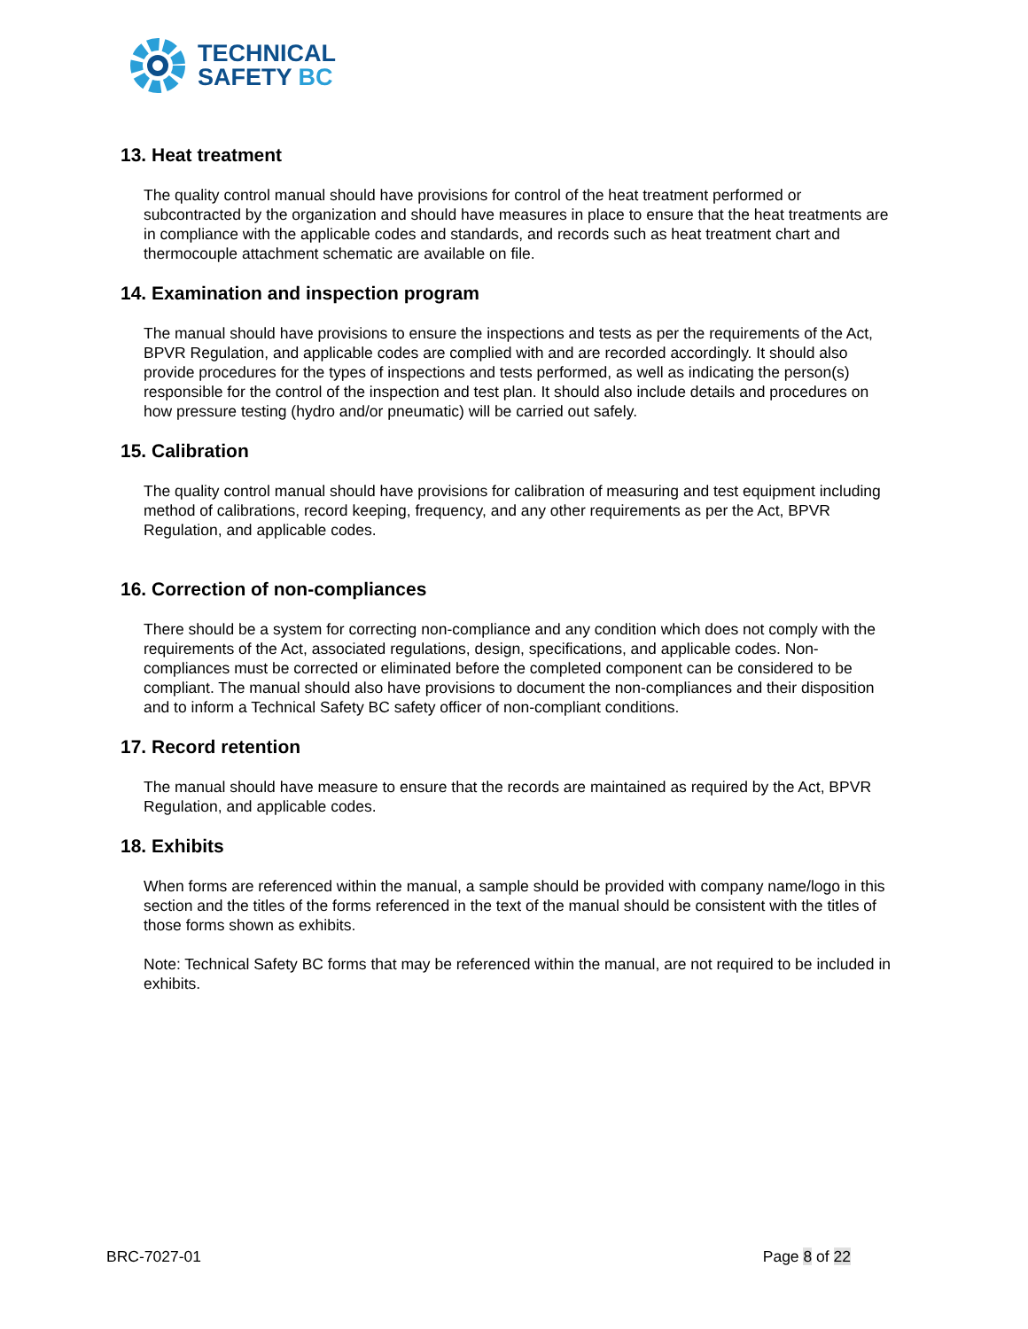TECHNICAL
SAFETY BC
13. Heat treatment
The quality control manual should have provisions for control of the heat treatment performed or subcontracted by the organization and should have measures in place to ensure that the heat treatments are in compliance with the applicable codes and standards, and records such as heat treatment chart and thermocouple attachment schematic are available on file.
14. Examination and inspection program
The manual should have provisions to ensure the inspections and tests as per the requirements of the Act, BPVR Regulation, and applicable codes are complied with and are recorded accordingly. It should also provide procedures for the types of inspections and tests performed, as well as indicating the person(s) responsible for the control of the inspection and test plan. It should also include details and procedures on how pressure testing (hydro and/or pneumatic) will be carried out safely.
15. Calibration
The quality control manual should have provisions for calibration of measuring and test equipment including method of calibrations, record keeping, frequency, and any other requirements as per the Act, BPVR Regulation, and applicable codes.
16. Correction of non-compliances
There should be a system for correcting non-compliance and any condition which does not comply with the requirements of the Act, associated regulations, design, specifications, and applicable codes. Non-compliances must be corrected or eliminated before the completed component can be considered to be compliant. The manual should also have provisions to document the non-compliances and their disposition and to inform a Technical Safety BC safety officer of non-compliant conditions.
17. Record retention
The manual should have measure to ensure that the records are maintained as required by the Act, BPVR Regulation, and applicable codes.
18. Exhibits
When forms are referenced within the manual, a sample should be provided with company name/logo in this section and the titles of the forms referenced in the text of the manual should be consistent with the titles of those forms shown as exhibits.
Note: Technical Safety BC forms that may be referenced within the manual, are not required to be included in exhibits.
BRC-7027-01 Page 8 of 22